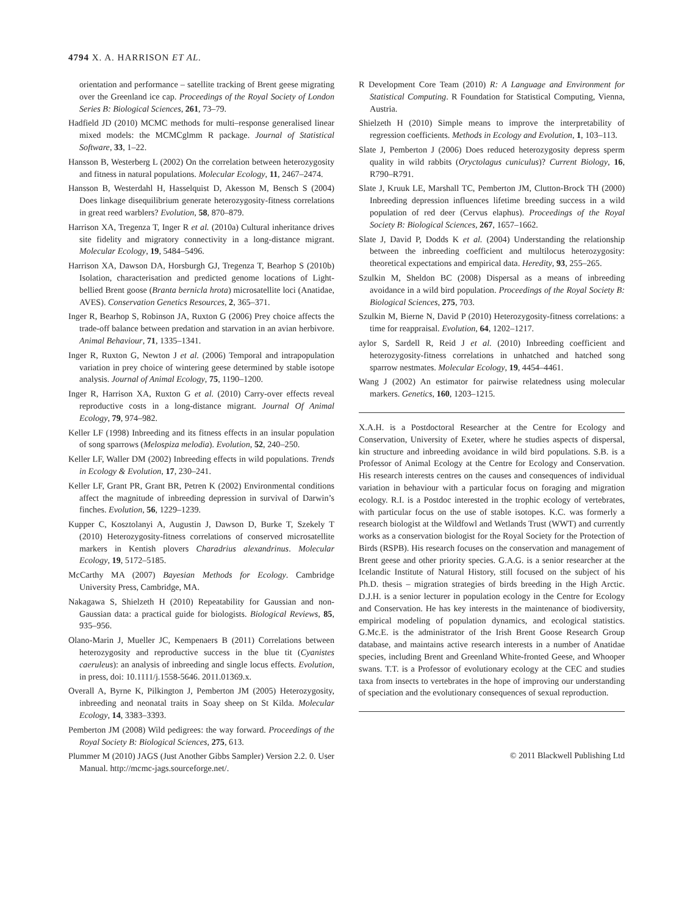4794 X. A. HARRISON ET AL.
orientation and performance – satellite tracking of Brent geese migrating over the Greenland ice cap. Proceedings of the Royal Society of London Series B: Biological Sciences, 261, 73–79.
Hadfield JD (2010) MCMC methods for multi–response generalised linear mixed models: the MCMCglmm R package. Journal of Statistical Software, 33, 1–22.
Hansson B, Westerberg L (2002) On the correlation between heterozygosity and fitness in natural populations. Molecular Ecology, 11, 2467–2474.
Hansson B, Westerdahl H, Hasselquist D, Akesson M, Bensch S (2004) Does linkage disequilibrium generate heterozygosity-fitness correlations in great reed warblers? Evolution, 58, 870–879.
Harrison XA, Tregenza T, Inger R et al. (2010a) Cultural inheritance drives site fidelity and migratory connectivity in a long-distance migrant. Molecular Ecology, 19, 5484–5496.
Harrison XA, Dawson DA, Horsburgh GJ, Tregenza T, Bearhop S (2010b) Isolation, characterisation and predicted genome locations of Light-bellied Brent goose (Branta bernicla hrota) microsatellite loci (Anatidae, AVES). Conservation Genetics Resources, 2, 365–371.
Inger R, Bearhop S, Robinson JA, Ruxton G (2006) Prey choice affects the trade-off balance between predation and starvation in an avian herbivore. Animal Behaviour, 71, 1335–1341.
Inger R, Ruxton G, Newton J et al. (2006) Temporal and intrapopulation variation in prey choice of wintering geese determined by stable isotope analysis. Journal of Animal Ecology, 75, 1190–1200.
Inger R, Harrison XA, Ruxton G et al. (2010) Carry-over effects reveal reproductive costs in a long-distance migrant. Journal Of Animal Ecology, 79, 974–982.
Keller LF (1998) Inbreeding and its fitness effects in an insular population of song sparrows (Melospiza melodia). Evolution, 52, 240–250.
Keller LF, Waller DM (2002) Inbreeding effects in wild populations. Trends in Ecology & Evolution, 17, 230–241.
Keller LF, Grant PR, Grant BR, Petren K (2002) Environmental conditions affect the magnitude of inbreeding depression in survival of Darwin’s finches. Evolution, 56, 1229–1239.
Kupper C, Kosztolanyi A, Augustin J, Dawson D, Burke T, Szekely T (2010) Heterozygosity-fitness correlations of conserved microsatellite markers in Kentish plovers Charadrius alexandrinus. Molecular Ecology, 19, 5172–5185.
McCarthy MA (2007) Bayesian Methods for Ecology. Cambridge University Press, Cambridge, MA.
Nakagawa S, Shielzeth H (2010) Repeatability for Gaussian and non-Gaussian data: a practical guide for biologists. Biological Reviews, 85, 935–956.
Olano-Marin J, Mueller JC, Kempenaers B (2011) Correlations between heterozygosity and reproductive success in the blue tit (Cyanistes caeruleus): an analysis of inbreeding and single locus effects. Evolution, in press, doi: 10.1111/j.1558-5646. 2011.01369.x.
Overall A, Byrne K, Pilkington J, Pemberton JM (2005) Heterozygosity, inbreeding and neonatal traits in Soay sheep on St Kilda. Molecular Ecology, 14, 3383–3393.
Pemberton JM (2008) Wild pedigrees: the way forward. Proceedings of the Royal Society B: Biological Sciences, 275, 613.
Plummer M (2010) JAGS (Just Another Gibbs Sampler) Version 2.2. 0. User Manual. http://mcmc-jags.sourceforge.net/.
R Development Core Team (2010) R: A Language and Environment for Statistical Computing. R Foundation for Statistical Computing, Vienna, Austria.
Shielzeth H (2010) Simple means to improve the interpretability of regression coefficients. Methods in Ecology and Evolution, 1, 103–113.
Slate J, Pemberton J (2006) Does reduced heterozygosity depress sperm quality in wild rabbits (Oryctolagus cuniculus)? Current Biology, 16, R790–R791.
Slate J, Kruuk LE, Marshall TC, Pemberton JM, Clutton-Brock TH (2000) Inbreeding depression influences lifetime breeding success in a wild population of red deer (Cervus elaphus). Proceedings of the Royal Society B: Biological Sciences, 267, 1657–1662.
Slate J, David P, Dodds K et al. (2004) Understanding the relationship between the inbreeding coefficient and multilocus heterozygosity: theoretical expectations and empirical data. Heredity, 93, 255–265.
Szulkin M, Sheldon BC (2008) Dispersal as a means of inbreeding avoidance in a wild bird population. Proceedings of the Royal Society B: Biological Sciences, 275, 703.
Szulkin M, Bierne N, David P (2010) Heterozygosity-fitness correlations: a time for reappraisal. Evolution, 64, 1202–1217.
aylor S, Sardell R, Reid J et al. (2010) Inbreeding coefficient and heterozygosity-fitness correlations in unhatched and hatched song sparrow nestmates. Molecular Ecology, 19, 4454–4461.
Wang J (2002) An estimator for pairwise relatedness using molecular markers. Genetics, 160, 1203–1215.
X.A.H. is a Postdoctoral Researcher at the Centre for Ecology and Conservation, University of Exeter, where he studies aspects of dispersal, kin structure and inbreeding avoidance in wild bird populations. S.B. is a Professor of Animal Ecology at the Centre for Ecology and Conservation. His research interests centres on the causes and consequences of individual variation in behaviour with a particular focus on foraging and migration ecology. R.I. is a Postdoc interested in the trophic ecology of vertebrates, with particular focus on the use of stable isotopes. K.C. was formerly a research biologist at the Wildfowl and Wetlands Trust (WWT) and currently works as a conservation biologist for the Royal Society for the Protection of Birds (RSPB). His research focuses on the conservation and management of Brent geese and other priority species. G.A.G. is a senior researcher at the Icelandic Institute of Natural History, still focused on the subject of his Ph.D. thesis – migration strategies of birds breeding in the High Arctic. D.J.H. is a senior lecturer in population ecology in the Centre for Ecology and Conservation. He has key interests in the maintenance of biodiversity, empirical modeling of population dynamics, and ecological statistics. G.Mc.E. is the administrator of the Irish Brent Goose Research Group database, and maintains active research interests in a number of Anatidae species, including Brent and Greenland White-fronted Geese, and Whooper swans. T.T. is a Professor of evolutionary ecology at the CEC and studies taxa from insects to vertebrates in the hope of improving our understanding of speciation and the evolutionary consequences of sexual reproduction.
© 2011 Blackwell Publishing Ltd